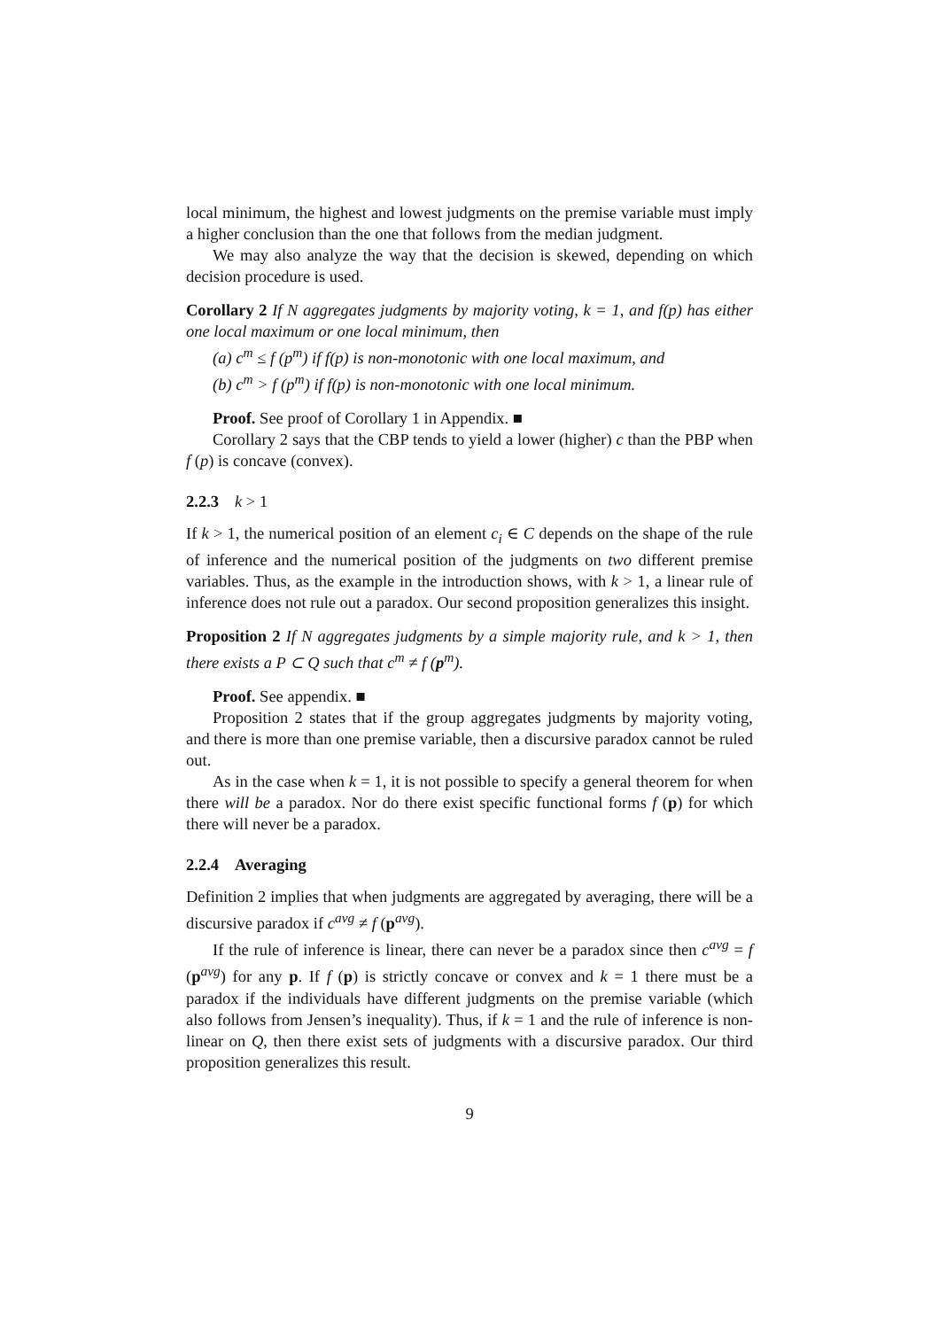local minimum, the highest and lowest judgments on the premise variable must imply a higher conclusion than the one that follows from the median judgment.
We may also analyze the way that the decision is skewed, depending on which decision procedure is used.
Corollary 2 If N aggregates judgments by majority voting, k = 1, and f(p) has either one local maximum or one local minimum, then
(a) c<sup>m</sup> ≤ f (p<sup>m</sup>) if f(p) is non-monotonic with one local maximum, and
(b) c<sup>m</sup> > f (p<sup>m</sup>) if f(p) is non-monotonic with one local minimum.
Proof. See proof of Corollary 1 in Appendix. ■
Corollary 2 says that the CBP tends to yield a lower (higher) c than the PBP when f (p) is concave (convex).
2.2.3 k > 1
If k > 1, the numerical position of an element c<sub>i</sub> ∈ C depends on the shape of the rule of inference and the numerical position of the judgments on two different premise variables. Thus, as the example in the introduction shows, with k > 1, a linear rule of inference does not rule out a paradox. Our second proposition generalizes this insight.
Proposition 2 If N aggregates judgments by a simple majority rule, and k > 1, then there exists a P ⊂ Q such that c<sup>m</sup> ≠ f (p<sup>m</sup>).
Proof. See appendix. ■
Proposition 2 states that if the group aggregates judgments by majority voting, and there is more than one premise variable, then a discursive paradox cannot be ruled out.
As in the case when k = 1, it is not possible to specify a general theorem for when there will be a paradox. Nor do there exist specific functional forms f (p) for which there will never be a paradox.
2.2.4 Averaging
Definition 2 implies that when judgments are aggregated by averaging, there will be a discursive paradox if c<sup>avg</sup> ≠ f (p<sup>avg</sup>).
If the rule of inference is linear, there can never be a paradox since then c<sup>avg</sup> = f (p<sup>avg</sup>) for any p. If f (p) is strictly concave or convex and k = 1 there must be a paradox if the individuals have different judgments on the premise variable (which also follows from Jensen’s inequality). Thus, if k = 1 and the rule of inference is non-linear on Q, then there exist sets of judgments with a discursive paradox. Our third proposition generalizes this result.
9